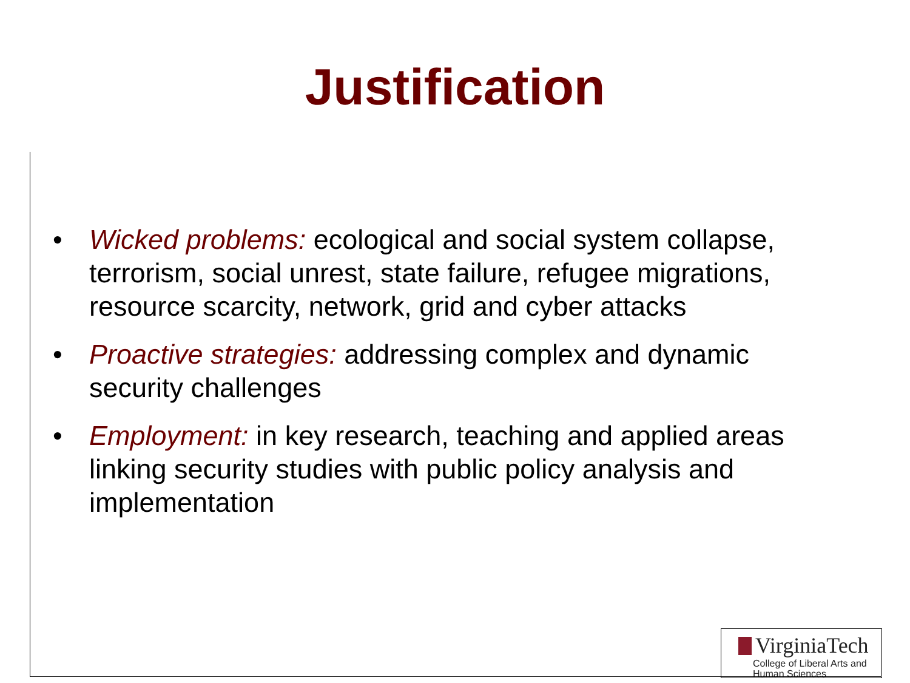Justification
• Wicked problems: ecological and social system collapse, terrorism, social unrest, state failure, refugee migrations, resource scarcity, network, grid and cyber attacks
• Proactive strategies: addressing complex and dynamic security challenges
• Employment: in key research, teaching and applied areas linking security studies with public policy analysis and implementation
VirginiaTech
College of Liberal Arts and
Human Sciences